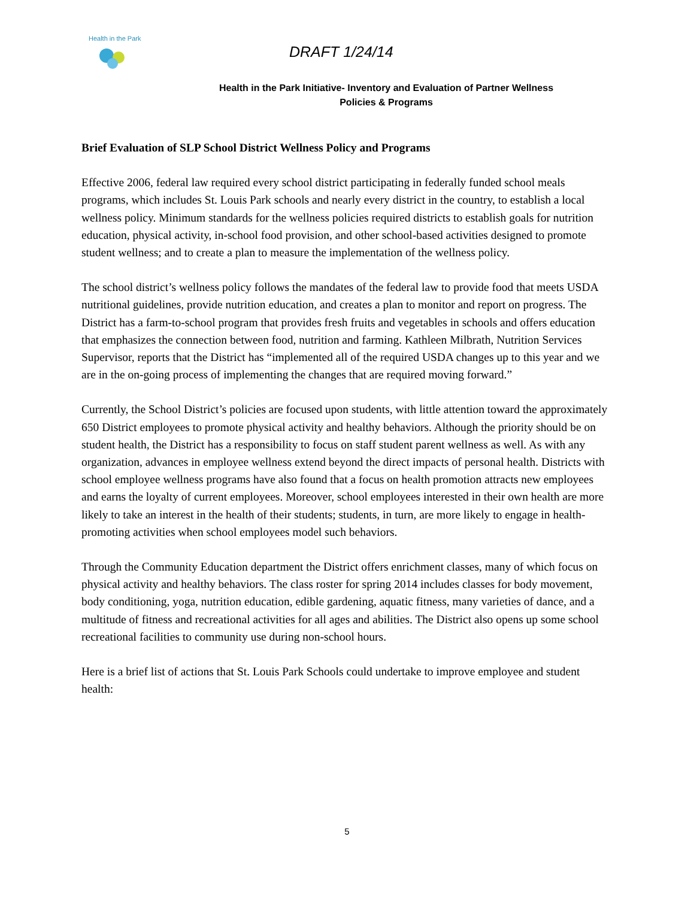Health in the Park
DRAFT 1/24/14
Health in the Park Initiative- Inventory and Evaluation of Partner Wellness
Policies & Programs
Brief Evaluation of SLP School District Wellness Policy and Programs
Effective 2006, federal law required every school district participating in federally funded school meals programs, which includes St. Louis Park schools and nearly every district in the country, to establish a local wellness policy. Minimum standards for the wellness policies required districts to establish goals for nutrition education, physical activity, in-school food provision, and other school-based activities designed to promote student wellness; and to create a plan to measure the implementation of the wellness policy.
The school district’s wellness policy follows the mandates of the federal law to provide food that meets USDA nutritional guidelines, provide nutrition education, and creates a plan to monitor and report on progress. The District has a farm-to-school program that provides fresh fruits and vegetables in schools and offers education that emphasizes the connection between food, nutrition and farming. Kathleen Milbrath, Nutrition Services Supervisor, reports that the District has “implemented all of the required USDA changes up to this year and we are in the on-going process of implementing the changes that are required moving forward.”
Currently, the School District’s policies are focused upon students, with little attention toward the approximately 650 District employees to promote physical activity and healthy behaviors. Although the priority should be on student health, the District has a responsibility to focus on staff student parent wellness as well. As with any organization, advances in employee wellness extend beyond the direct impacts of personal health. Districts with school employee wellness programs have also found that a focus on health promotion attracts new employees and earns the loyalty of current employees. Moreover, school employees interested in their own health are more likely to take an interest in the health of their students; students, in turn, are more likely to engage in health-promoting activities when school employees model such behaviors.
Through the Community Education department the District offers enrichment classes, many of which focus on physical activity and healthy behaviors. The class roster for spring 2014 includes classes for body movement, body conditioning, yoga, nutrition education, edible gardening, aquatic fitness, many varieties of dance, and a multitude of fitness and recreational activities for all ages and abilities. The District also opens up some school recreational facilities to community use during non-school hours.
Here is a brief list of actions that St. Louis Park Schools could undertake to improve employee and student health:
5